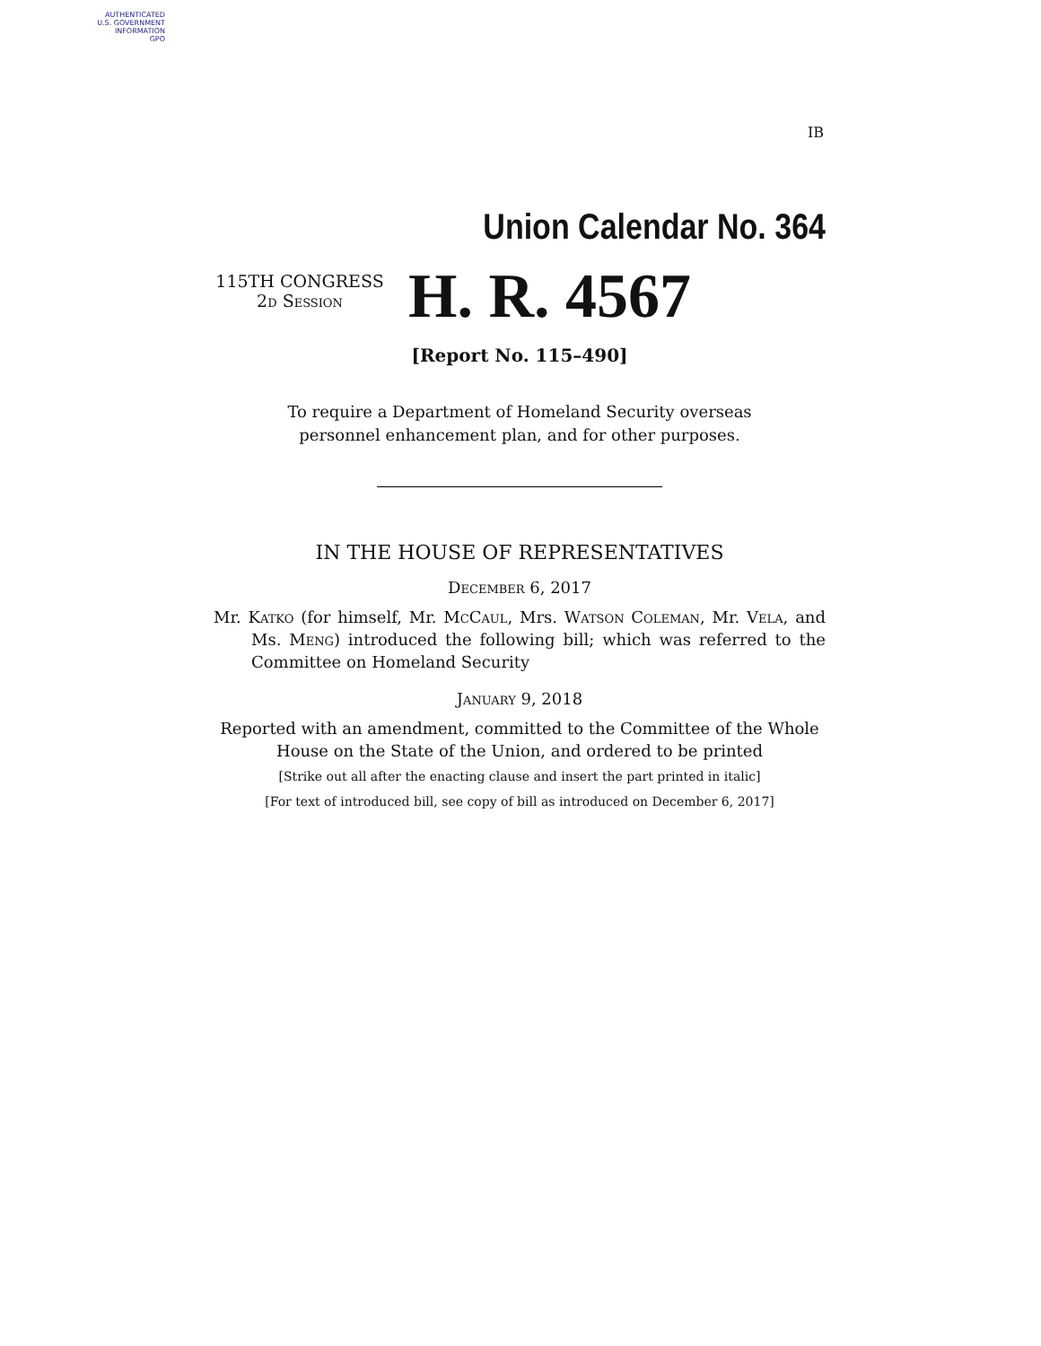AUTHENTICATED
U.S. GOVERNMENT
INFORMATION
GPO
IB
Union Calendar No. 364
115TH CONGRESS
2d Session
H. R. 4567
[Report No. 115–490]
To require a Department of Homeland Security overseas personnel enhancement plan, and for other purposes.
IN THE HOUSE OF REPRESENTATIVES
December 6, 2017
Mr. Katko (for himself, Mr. McCaul, Mrs. Watson Coleman, Mr. Vela, and Ms. Meng) introduced the following bill; which was referred to the Committee on Homeland Security
January 9, 2018
Reported with an amendment, committed to the Committee of the Whole House on the State of the Union, and ordered to be printed
[Strike out all after the enacting clause and insert the part printed in italic]
[For text of introduced bill, see copy of bill as introduced on December 6, 2017]